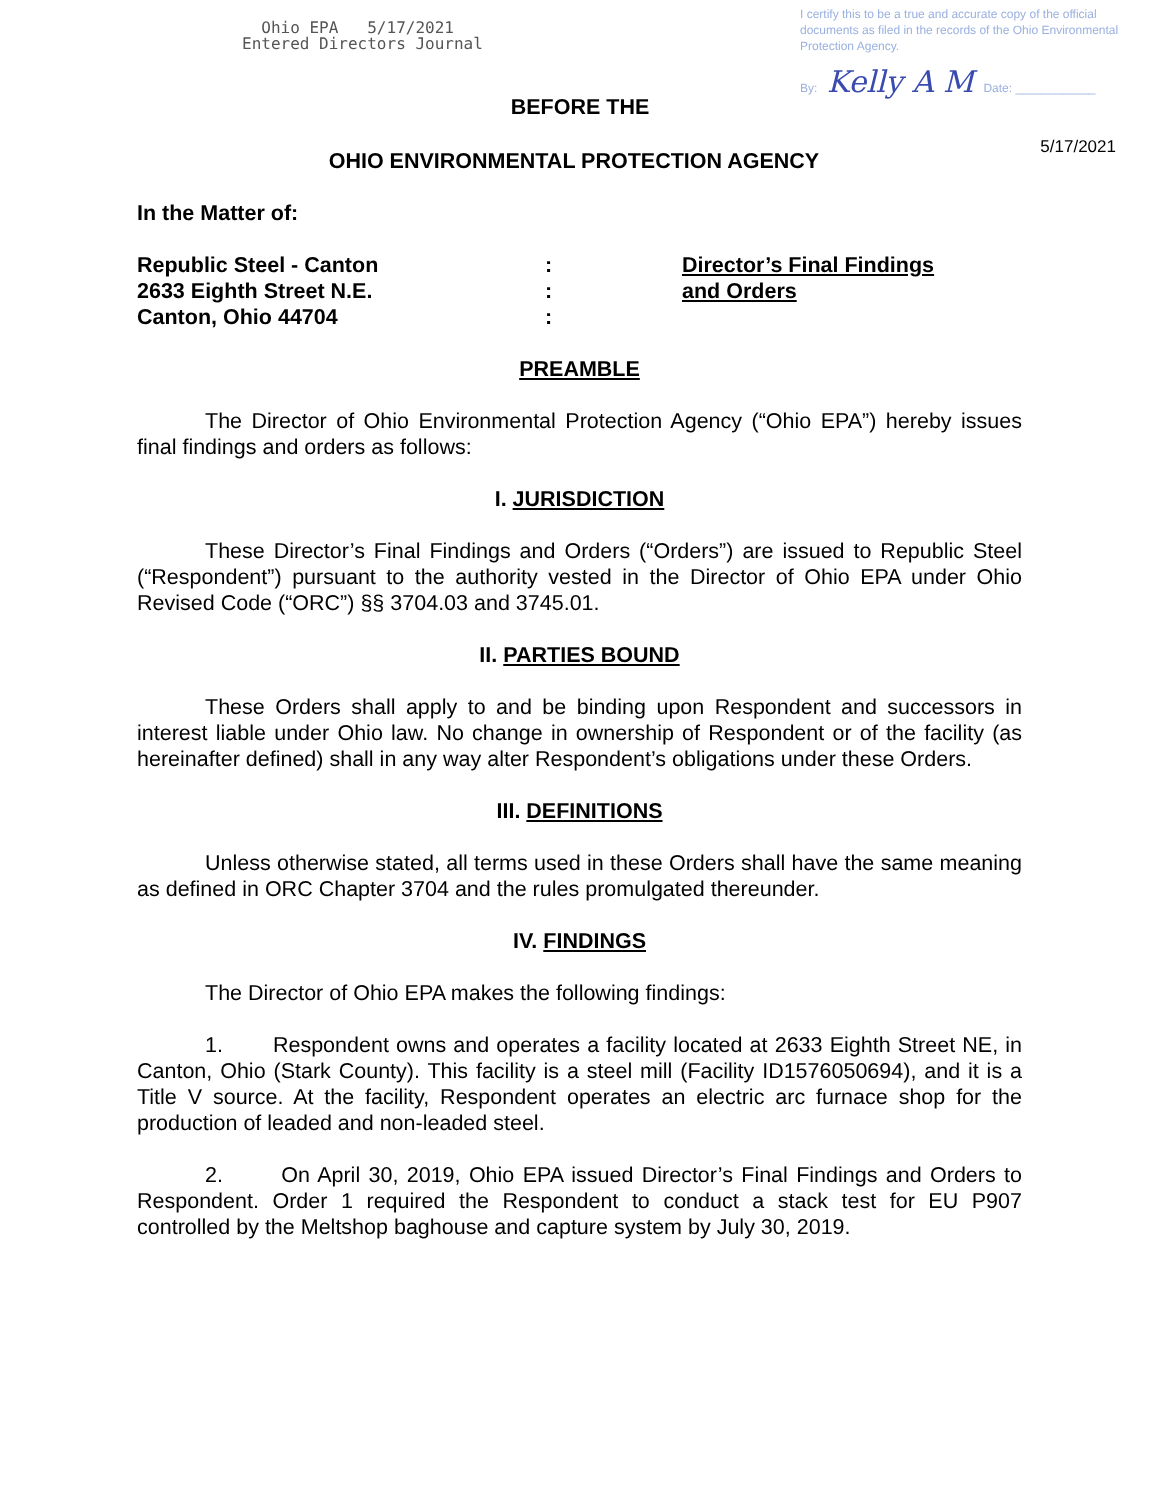Ohio EPA 5/17/2021
Entered Directors Journal
I certify this to be a true and accurate copy of the official documents as filed in the records of the Ohio Environmental Protection Agency.
By: Kelly A M Date: ____________
BEFORE THE
OHIO ENVIRONMENTAL PROTECTION AGENCY
5/17/2021
In the Matter of:
Republic Steel - Canton
2633 Eighth Street N.E.
Canton, Ohio 44704
:
:
:
Director’s Final Findings
and Orders
PREAMBLE
The Director of Ohio Environmental Protection Agency (“Ohio EPA”) hereby issues final findings and orders as follows:
I. JURISDICTION
These Director’s Final Findings and Orders (“Orders”) are issued to Republic Steel (“Respondent”) pursuant to the authority vested in the Director of Ohio EPA under Ohio Revised Code (“ORC”) §§ 3704.03 and 3745.01.
II. PARTIES BOUND
These Orders shall apply to and be binding upon Respondent and successors in interest liable under Ohio law. No change in ownership of Respondent or of the facility (as hereinafter defined) shall in any way alter Respondent’s obligations under these Orders.
III. DEFINITIONS
Unless otherwise stated, all terms used in these Orders shall have the same meaning as defined in ORC Chapter 3704 and the rules promulgated thereunder.
IV. FINDINGS
The Director of Ohio EPA makes the following findings:
1. Respondent owns and operates a facility located at 2633 Eighth Street NE, in Canton, Ohio (Stark County). This facility is a steel mill (Facility ID1576050694), and it is a Title V source. At the facility, Respondent operates an electric arc furnace shop for the production of leaded and non-leaded steel.
2. On April 30, 2019, Ohio EPA issued Director’s Final Findings and Orders to Respondent. Order 1 required the Respondent to conduct a stack test for EU P907 controlled by the Meltshop baghouse and capture system by July 30, 2019.